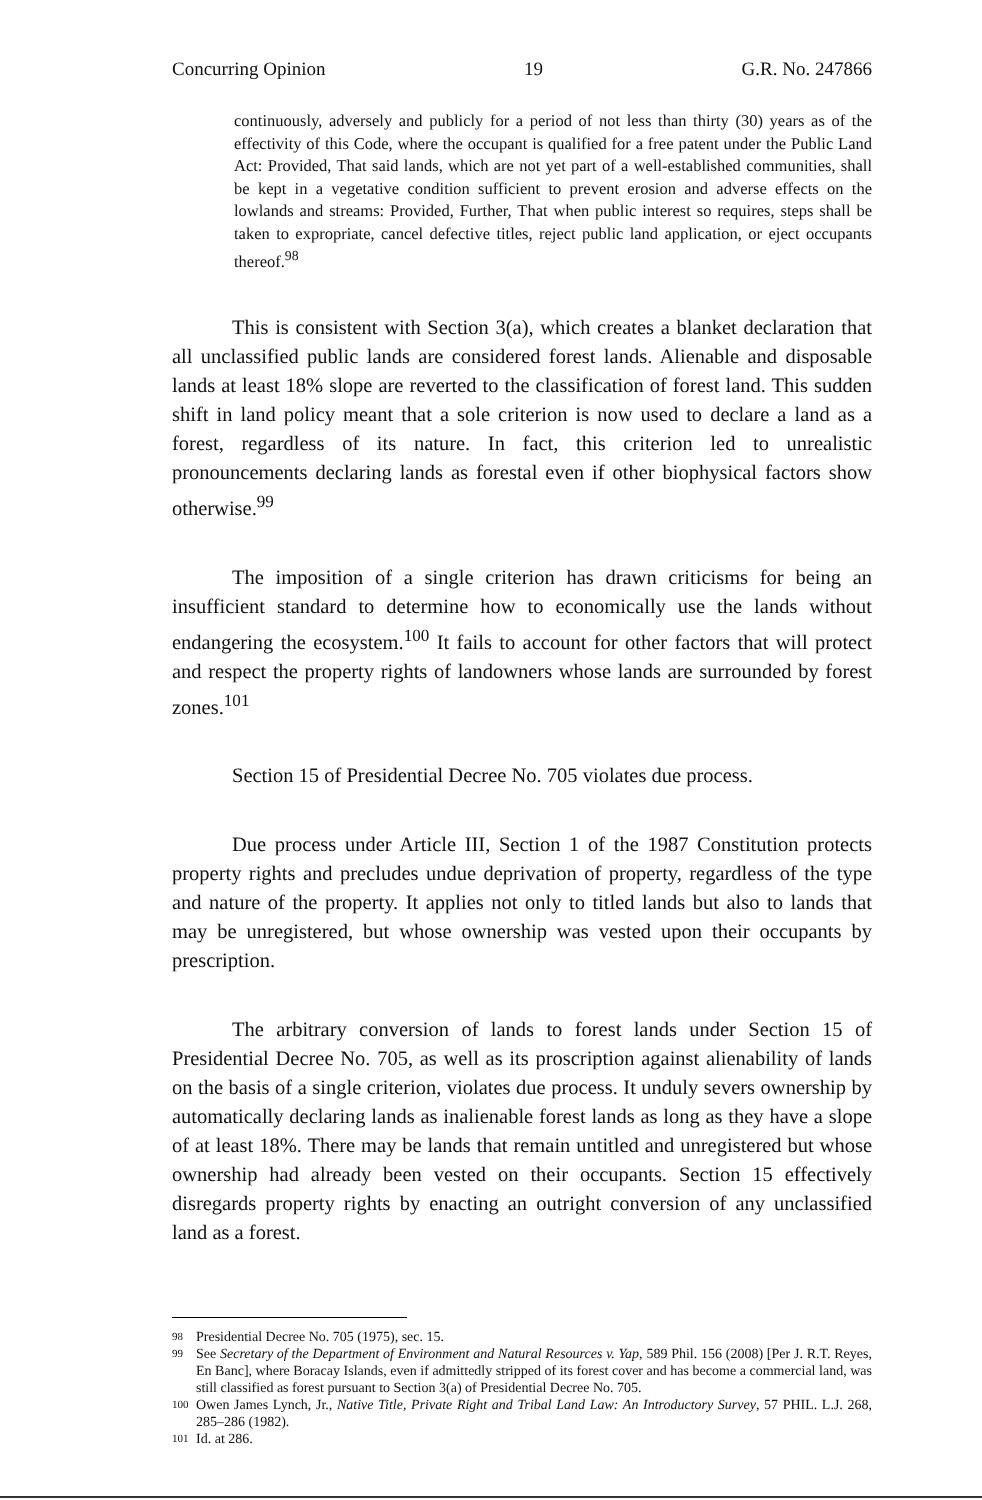Concurring Opinion 19 G.R. No. 247866
continuously, adversely and publicly for a period of not less than thirty (30) years as of the effectivity of this Code, where the occupant is qualified for a free patent under the Public Land Act: Provided, That said lands, which are not yet part of a well-established communities, shall be kept in a vegetative condition sufficient to prevent erosion and adverse effects on the lowlands and streams: Provided, Further, That when public interest so requires, steps shall be taken to expropriate, cancel defective titles, reject public land application, or eject occupants thereof.<sup>98</sup>
This is consistent with Section 3(a), which creates a blanket declaration that all unclassified public lands are considered forest lands. Alienable and disposable lands at least 18% slope are reverted to the classification of forest land. This sudden shift in land policy meant that a sole criterion is now used to declare a land as a forest, regardless of its nature. In fact, this criterion led to unrealistic pronouncements declaring lands as forestal even if other biophysical factors show otherwise.<sup>99</sup>
The imposition of a single criterion has drawn criticisms for being an insufficient standard to determine how to economically use the lands without endangering the ecosystem.<sup>100</sup> It fails to account for other factors that will protect and respect the property rights of landowners whose lands are surrounded by forest zones.<sup>101</sup>
Section 15 of Presidential Decree No. 705 violates due process.
Due process under Article III, Section 1 of the 1987 Constitution protects property rights and precludes undue deprivation of property, regardless of the type and nature of the property. It applies not only to titled lands but also to lands that may be unregistered, but whose ownership was vested upon their occupants by prescription.
The arbitrary conversion of lands to forest lands under Section 15 of Presidential Decree No. 705, as well as its proscription against alienability of lands on the basis of a single criterion, violates due process. It unduly severs ownership by automatically declaring lands as inalienable forest lands as long as they have a slope of at least 18%. There may be lands that remain untitled and unregistered but whose ownership had already been vested on their occupants. Section 15 effectively disregards property rights by enacting an outright conversion of any unclassified land as a forest.
98 Presidential Decree No. 705 (1975), sec. 15.
99 See Secretary of the Department of Environment and Natural Resources v. Yap, 589 Phil. 156 (2008) [Per J. R.T. Reyes, En Banc], where Boracay Islands, even if admittedly stripped of its forest cover and has become a commercial land, was still classified as forest pursuant to Section 3(a) of Presidential Decree No. 705.
100 Owen James Lynch, Jr., Native Title, Private Right and Tribal Land Law: An Introductory Survey, 57 PHIL. L.J. 268, 285–286 (1982).
101 Id. at 286.